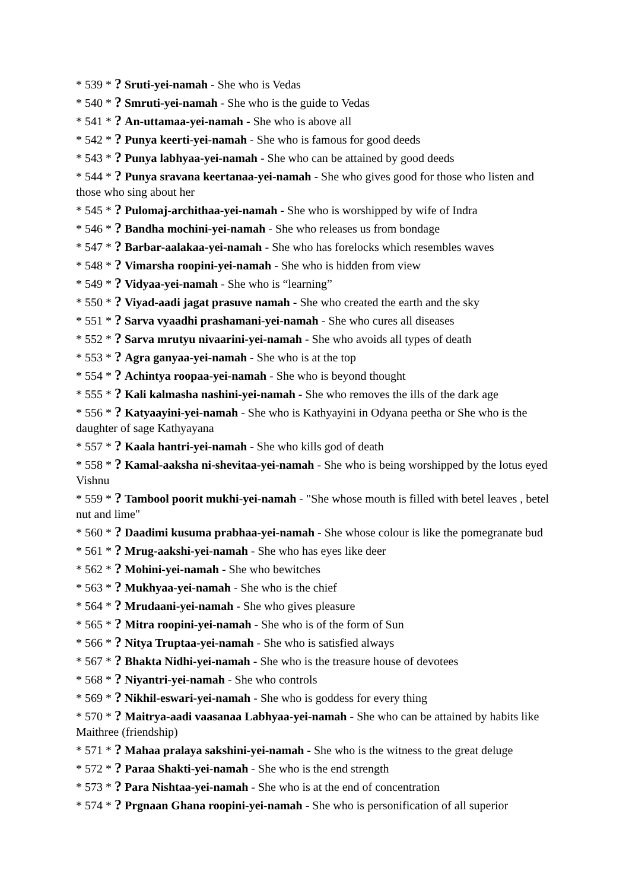* 539 * ? Sruti-yei-namah - She who is Vedas
* 540 * ? Smruti-yei-namah - She who is the guide to Vedas
* 541 * ? An-uttamaa-yei-namah - She who is above all
* 542 * ? Punya keerti-yei-namah - She who is famous for good deeds
* 543 * ? Punya labhyaa-yei-namah - She who can be attained by good deeds
* 544 * ? Punya sravana keertanaa-yei-namah - She who gives good for those who listen and those who sing about her
* 545 * ? Pulomaj-archithaa-yei-namah - She who is worshipped by wife of Indra
* 546 * ? Bandha mochini-yei-namah - She who releases us from bondage
* 547 * ? Barbar-aalakaa-yei-namah - She who has forelocks which resembles waves
* 548 * ? Vimarsha roopini-yei-namah - She who is hidden from view
* 549 * ? Vidyaa-yei-namah - She who is “learning”
* 550 * ? Viyad-aadi jagat prasuve namah - She who created the earth and the sky
* 551 * ? Sarva vyaadhi prashamani-yei-namah - She who cures all diseases
* 552 * ? Sarva mrutyu nivaarini-yei-namah - She who avoids all types of death
* 553 * ? Agra ganyaa-yei-namah - She who is at the top
* 554 * ? Achintya roopaa-yei-namah - She who is beyond thought
* 555 * ? Kali kalmasha nashini-yei-namah - She who removes the ills of the dark age
* 556 * ? Katyaayini-yei-namah - She who is Kathyayini in Odyana peetha or She who is the daughter of sage Kathyayana
* 557 * ? Kaala hantri-yei-namah - She who kills god of death
* 558 * ? Kamal-aaksha ni-shevitaa-yei-namah - She who is being worshipped by the lotus eyed Vishnu
* 559 * ? Tambool poorit mukhi-yei-namah - "She whose mouth is filled with betel leaves , betel nut and lime"
* 560 * ? Daadimi kusuma prabhaa-yei-namah - She whose colour is like the pomegranate bud
* 561 * ? Mrug-aakshi-yei-namah - She who has eyes like deer
* 562 * ? Mohini-yei-namah - She who bewitches
* 563 * ? Mukhyaa-yei-namah - She who is the chief
* 564 * ? Mrudaani-yei-namah - She who gives pleasure
* 565 * ? Mitra roopini-yei-namah - She who is of the form of Sun
* 566 * ? Nitya Truptaa-yei-namah - She who is satisfied always
* 567 * ? Bhakta Nidhi-yei-namah - She who is the treasure house of devotees
* 568 * ? Niyantri-yei-namah - She who controls
* 569 * ? Nikhil-eswari-yei-namah - She who is goddess for every thing
* 570 * ? Maitrya-aadi vaasanaa Labhyaa-yei-namah - She who can be attained by habits like Maithree (friendship)
* 571 * ? Mahaa pralaya sakshini-yei-namah - She who is the witness to the great deluge
* 572 * ? Paraa Shakti-yei-namah - She who is the end strength
* 573 * ? Para Nishtaa-yei-namah - She who is at the end of concentration
* 574 * ? Prgnaan Ghana roopini-yei-namah - She who is personification of all superior